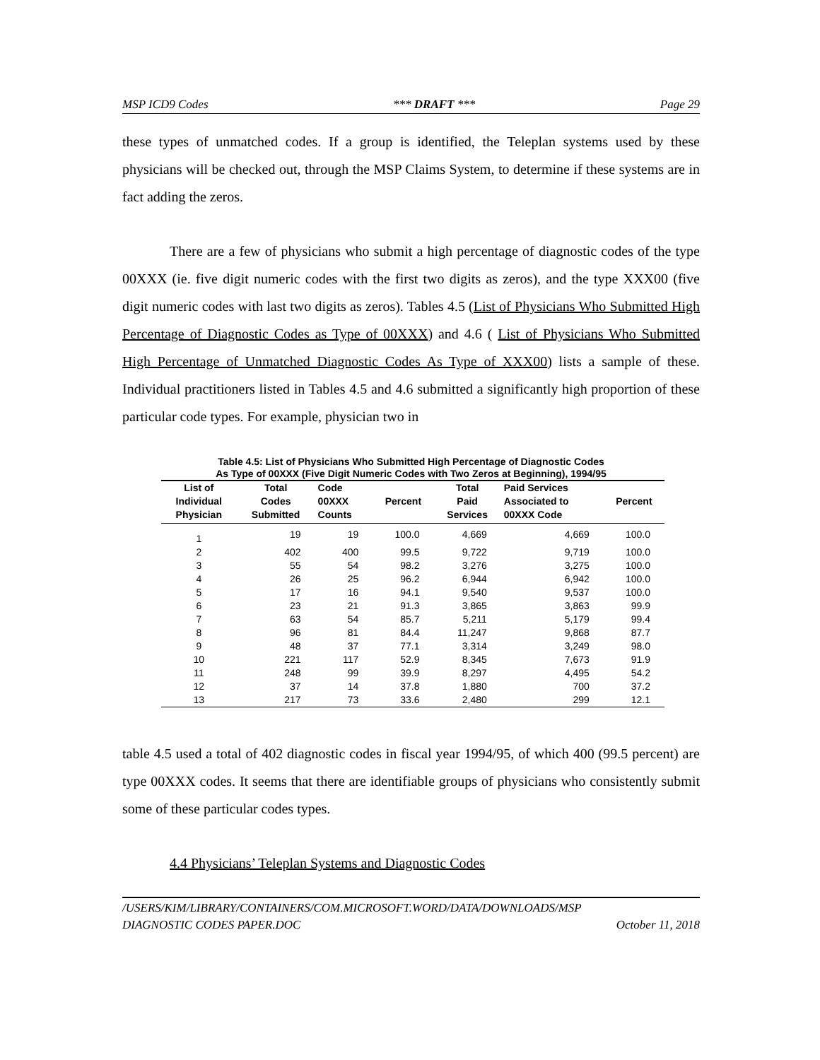MSP ICD9 Codes *** DRAFT *** Page 29
these types of unmatched codes. If a group is identified, the Teleplan systems used by these physicians will be checked out, through the MSP Claims System, to determine if these systems are in fact adding the zeros.
There are a few of physicians who submit a high percentage of diagnostic codes of the type 00XXX (ie. five digit numeric codes with the first two digits as zeros), and the type XXX00 (five digit numeric codes with last two digits as zeros). Tables 4.5 (List of Physicians Who Submitted High Percentage of Diagnostic Codes as Type of 00XXX) and 4.6 ( List of Physicians Who Submitted High Percentage of Unmatched Diagnostic Codes As Type of XXX00) lists a sample of these. Individual practitioners listed in Tables 4.5 and 4.6 submitted a significantly high proportion of these particular code types. For example, physician two in
Table 4.5: List of Physicians Who Submitted High Percentage of Diagnostic Codes
As Type of 00XXX (Five Digit Numeric Codes with Two Zeros at Beginning), 1994/95
| List of Individual Physician | Total Codes Submitted | Code 00XXX Counts | Percent | Total Paid Services | Paid Services Associated to 00XXX Code | Percent |
| --- | --- | --- | --- | --- | --- | --- |
| 1 | 19 | 19 | 100.0 | 4,669 | 4,669 | 100.0 |
| 2 | 402 | 400 | 99.5 | 9,722 | 9,719 | 100.0 |
| 3 | 55 | 54 | 98.2 | 3,276 | 3,275 | 100.0 |
| 4 | 26 | 25 | 96.2 | 6,944 | 6,942 | 100.0 |
| 5 | 17 | 16 | 94.1 | 9,540 | 9,537 | 100.0 |
| 6 | 23 | 21 | 91.3 | 3,865 | 3,863 | 99.9 |
| 7 | 63 | 54 | 85.7 | 5,211 | 5,179 | 99.4 |
| 8 | 96 | 81 | 84.4 | 11,247 | 9,868 | 87.7 |
| 9 | 48 | 37 | 77.1 | 3,314 | 3,249 | 98.0 |
| 10 | 221 | 117 | 52.9 | 8,345 | 7,673 | 91.9 |
| 11 | 248 | 99 | 39.9 | 8,297 | 4,495 | 54.2 |
| 12 | 37 | 14 | 37.8 | 1,880 | 700 | 37.2 |
| 13 | 217 | 73 | 33.6 | 2,480 | 299 | 12.1 |
table 4.5 used a total of 402 diagnostic codes in fiscal year 1994/95, of which 400 (99.5 percent) are type 00XXX codes. It seems that there are identifiable groups of physicians who consistently submit some of these particular codes types.
4.4 Physicians’ Teleplan Systems and Diagnostic Codes
/USERS/KIM/LIBRARY/CONTAINERS/COM.MICROSOFT.WORD/DATA/DOWNLOADS/MSP
DIAGNOSTIC CODES PAPER.DOC October 11, 2018